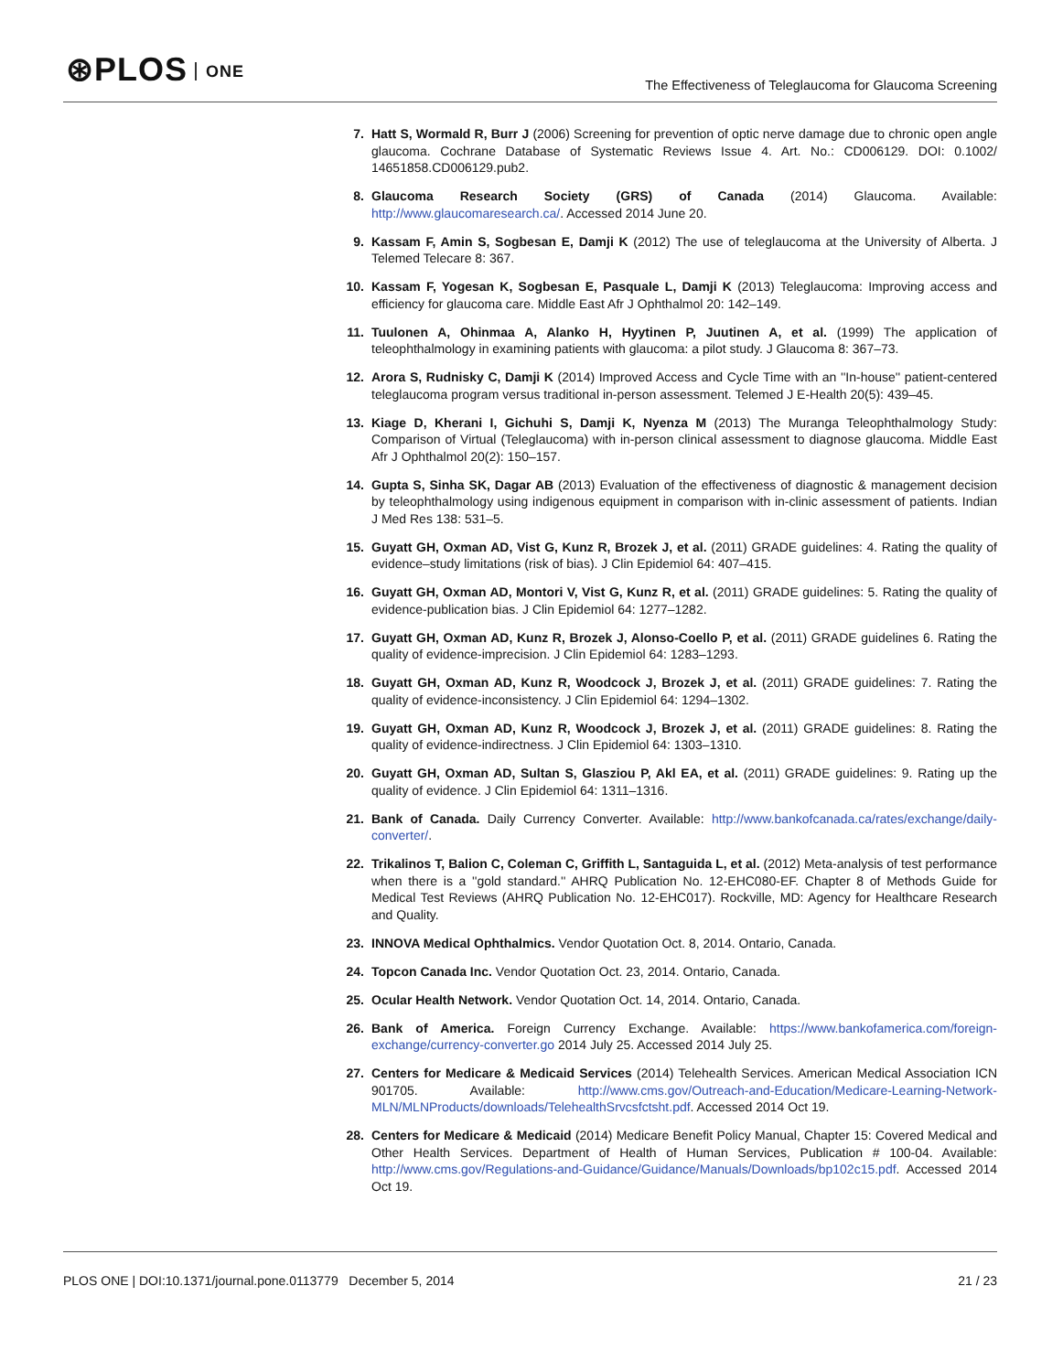⊛PLOS ONE
The Effectiveness of Teleglaucoma for Glaucoma Screening
7. Hatt S, Wormald R, Burr J (2006) Screening for prevention of optic nerve damage due to chronic open angle glaucoma. Cochrane Database of Systematic Reviews Issue 4. Art. No.: CD006129. DOI: 0.1002/ 14651858.CD006129.pub2.
8. Glaucoma Research Society (GRS) of Canada (2014) Glaucoma. Available: http://www.glaucomaresearch.ca/. Accessed 2014 June 20.
9. Kassam F, Amin S, Sogbesan E, Damji K (2012) The use of teleglaucoma at the University of Alberta. J Telemed Telecare 8: 367.
10. Kassam F, Yogesan K, Sogbesan E, Pasquale L, Damji K (2013) Teleglaucoma: Improving access and efficiency for glaucoma care. Middle East Afr J Ophthalmol 20: 142–149.
11. Tuulonen A, Ohinmaa A, Alanko H, Hyytinen P, Juutinen A, et al. (1999) The application of teleophthalmology in examining patients with glaucoma: a pilot study. J Glaucoma 8: 367–73.
12. Arora S, Rudnisky C, Damji K (2014) Improved Access and Cycle Time with an ''In-house'' patient-centered teleglaucoma program versus traditional in-person assessment. Telemed J E-Health 20(5): 439–45.
13. Kiage D, Kherani I, Gichuhi S, Damji K, Nyenza M (2013) The Muranga Teleophthalmology Study: Comparison of Virtual (Teleglaucoma) with in-person clinical assessment to diagnose glaucoma. Middle East Afr J Ophthalmol 20(2): 150–157.
14. Gupta S, Sinha SK, Dagar AB (2013) Evaluation of the effectiveness of diagnostic & management decision by teleophthalmology using indigenous equipment in comparison with in-clinic assessment of patients. Indian J Med Res 138: 531–5.
15. Guyatt GH, Oxman AD, Vist G, Kunz R, Brozek J, et al. (2011) GRADE guidelines: 4. Rating the quality of evidence–study limitations (risk of bias). J Clin Epidemiol 64: 407–415.
16. Guyatt GH, Oxman AD, Montori V, Vist G, Kunz R, et al. (2011) GRADE guidelines: 5. Rating the quality of evidence-publication bias. J Clin Epidemiol 64: 1277–1282.
17. Guyatt GH, Oxman AD, Kunz R, Brozek J, Alonso-Coello P, et al. (2011) GRADE guidelines 6. Rating the quality of evidence-imprecision. J Clin Epidemiol 64: 1283–1293.
18. Guyatt GH, Oxman AD, Kunz R, Woodcock J, Brozek J, et al. (2011) GRADE guidelines: 7. Rating the quality of evidence-inconsistency. J Clin Epidemiol 64: 1294–1302.
19. Guyatt GH, Oxman AD, Kunz R, Woodcock J, Brozek J, et al. (2011) GRADE guidelines: 8. Rating the quality of evidence-indirectness. J Clin Epidemiol 64: 1303–1310.
20. Guyatt GH, Oxman AD, Sultan S, Glasziou P, Akl EA, et al. (2011) GRADE guidelines: 9. Rating up the quality of evidence. J Clin Epidemiol 64: 1311–1316.
21. Bank of Canada. Daily Currency Converter. Available: http://www.bankofcanada.ca/rates/exchange/daily-converter/.
22. Trikalinos T, Balion C, Coleman C, Griffith L, Santaguida L, et al. (2012) Meta-analysis of test performance when there is a ''gold standard.'' AHRQ Publication No. 12-EHC080-EF. Chapter 8 of Methods Guide for Medical Test Reviews (AHRQ Publication No. 12-EHC017). Rockville, MD: Agency for Healthcare Research and Quality.
23. INNOVA Medical Ophthalmics. Vendor Quotation Oct. 8, 2014. Ontario, Canada.
24. Topcon Canada Inc. Vendor Quotation Oct. 23, 2014. Ontario, Canada.
25. Ocular Health Network. Vendor Quotation Oct. 14, 2014. Ontario, Canada.
26. Bank of America. Foreign Currency Exchange. Available: https://www.bankofamerica.com/foreign-exchange/currency-converter.go 2014 July 25. Accessed 2014 July 25.
27. Centers for Medicare & Medicaid Services (2014) Telehealth Services. American Medical Association ICN 901705. Available: http://www.cms.gov/Outreach-and-Education/Medicare-Learning-Network-MLN/MLNProducts/downloads/TelehealthSrvcsfctsht.pdf. Accessed 2014 Oct 19.
28. Centers for Medicare & Medicaid (2014) Medicare Benefit Policy Manual, Chapter 15: Covered Medical and Other Health Services. Department of Health of Human Services, Publication # 100-04. Available: http://www.cms.gov/Regulations-and-Guidance/Guidance/Manuals/Downloads/bp102c15.pdf. Accessed 2014 Oct 19.
PLOS ONE | DOI:10.1371/journal.pone.0113779 December 5, 2014
21 / 23